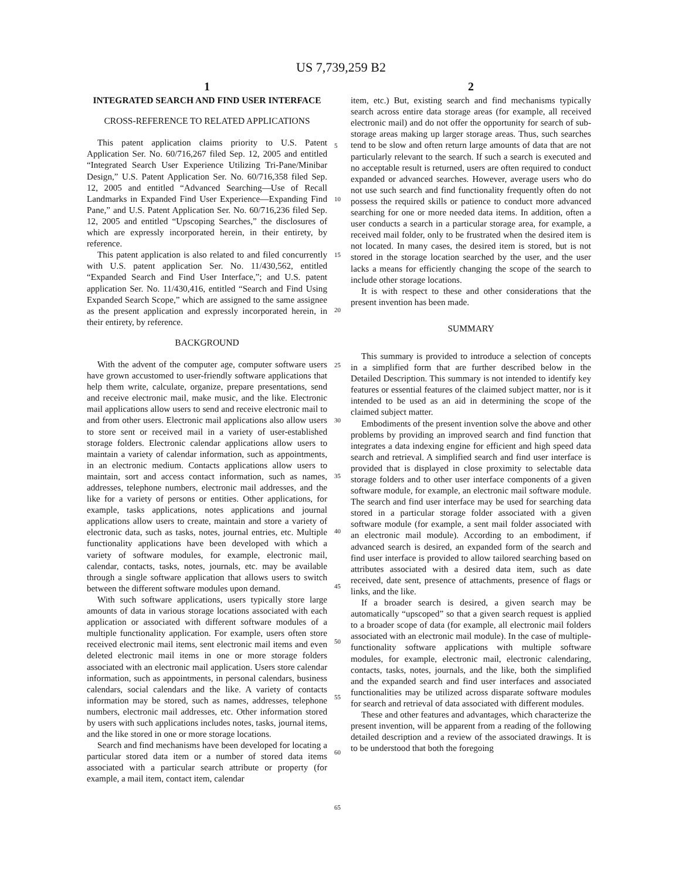US 7,739,259 B2
1
INTEGRATED SEARCH AND FIND USER INTERFACE
CROSS-REFERENCE TO RELATED APPLICATIONS
This patent application claims priority to U.S. Patent Application Ser. No. 60/716,267 filed Sep. 12, 2005 and entitled “Integrated Search User Experience Utilizing Tri-Pane/Minibar Design,” U.S. Patent Application Ser. No. 60/716,358 filed Sep. 12, 2005 and entitled “Advanced Searching—Use of Recall Landmarks in Expanded Find User Experience—Expanding Find Pane,” and U.S. Patent Application Ser. No. 60/716,236 filed Sep. 12, 2005 and entitled “Upscoping Searches,” the disclosures of which are expressly incorporated herein, in their entirety, by reference.
This patent application is also related to and filed concurrently with U.S. patent application Ser. No. 11/430,562, entitled “Expanded Search and Find User Interface,”; and U.S. patent application Ser. No. 11/430,416, entitled “Search and Find Using Expanded Search Scope,” which are assigned to the same assignee as the present application and expressly incorporated herein, in their entirety, by reference.
BACKGROUND
With the advent of the computer age, computer software users have grown accustomed to user-friendly software applications that help them write, calculate, organize, prepare presentations, send and receive electronic mail, make music, and the like. Electronic mail applications allow users to send and receive electronic mail to and from other users. Electronic mail applications also allow users to store sent or received mail in a variety of user-established storage folders. Electronic calendar applications allow users to maintain a variety of calendar information, such as appointments, in an electronic medium. Contacts applications allow users to maintain, sort and access contact information, such as names, addresses, telephone numbers, electronic mail addresses, and the like for a variety of persons or entities. Other applications, for example, tasks applications, notes applications and journal applications allow users to create, maintain and store a variety of electronic data, such as tasks, notes, journal entries, etc. Multiple functionality applications have been developed with which a variety of software modules, for example, electronic mail, calendar, contacts, tasks, notes, journals, etc. may be available through a single software application that allows users to switch between the different software modules upon demand.
With such software applications, users typically store large amounts of data in various storage locations associated with each application or associated with different software modules of a multiple functionality application. For example, users often store received electronic mail items, sent electronic mail items and even deleted electronic mail items in one or more storage folders associated with an electronic mail application. Users store calendar information, such as appointments, in personal calendars, business calendars, social calendars and the like. A variety of contacts information may be stored, such as names, addresses, telephone numbers, electronic mail addresses, etc. Other information stored by users with such applications includes notes, tasks, journal items, and the like stored in one or more storage locations.
Search and find mechanisms have been developed for locating a particular stored data item or a number of stored data items associated with a particular search attribute or property (for example, a mail item, contact item, calendar
2
item, etc.) But, existing search and find mechanisms typically search across entire data storage areas (for example, all received electronic mail) and do not offer the opportunity for search of sub-storage areas making up larger storage areas. Thus, such searches tend to be slow and often return large amounts of data that are not particularly relevant to the search. If such a search is executed and no acceptable result is returned, users are often required to conduct expanded or advanced searches. However, average users who do not use such search and find functionality frequently often do not possess the required skills or patience to conduct more advanced searching for one or more needed data items. In addition, often a user conducts a search in a particular storage area, for example, a received mail folder, only to be frustrated when the desired item is not located. In many cases, the desired item is stored, but is not stored in the storage location searched by the user, and the user lacks a means for efficiently changing the scope of the search to include other storage locations.
It is with respect to these and other considerations that the present invention has been made.
SUMMARY
This summary is provided to introduce a selection of concepts in a simplified form that are further described below in the Detailed Description. This summary is not intended to identify key features or essential features of the claimed subject matter, nor is it intended to be used as an aid in determining the scope of the claimed subject matter.
Embodiments of the present invention solve the above and other problems by providing an improved search and find function that integrates a data indexing engine for efficient and high speed data search and retrieval. A simplified search and find user interface is provided that is displayed in close proximity to selectable data storage folders and to other user interface components of a given software module, for example, an electronic mail software module. The search and find user interface may be used for searching data stored in a particular storage folder associated with a given software module (for example, a sent mail folder associated with an electronic mail module). According to an embodiment, if advanced search is desired, an expanded form of the search and find user interface is provided to allow tailored searching based on attributes associated with a desired data item, such as date received, date sent, presence of attachments, presence of flags or links, and the like.
If a broader search is desired, a given search may be automatically “upscoped” so that a given search request is applied to a broader scope of data (for example, all electronic mail folders associated with an electronic mail module). In the case of multiple-functionality software applications with multiple software modules, for example, electronic mail, electronic calendaring, contacts, tasks, notes, journals, and the like, both the simplified and the expanded search and find user interfaces and associated functionalities may be utilized across disparate software modules for search and retrieval of data associated with different modules.
These and other features and advantages, which characterize the present invention, will be apparent from a reading of the following detailed description and a review of the associated drawings. It is to be understood that both the foregoing
5
10
15
20
25
30
35
40
45
50
55
60
65